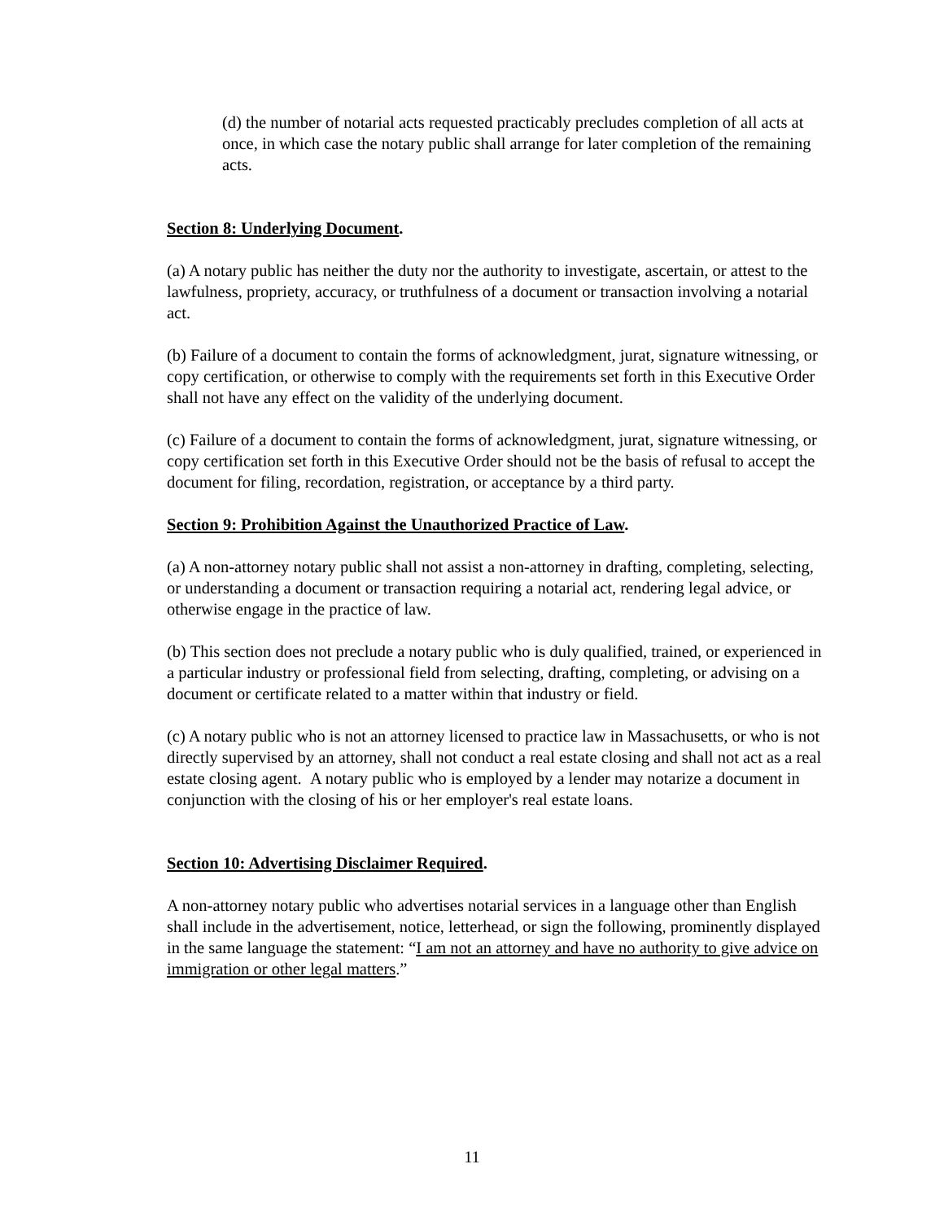(d) the number of notarial acts requested practicably precludes completion of all acts at once, in which case the notary public shall arrange for later completion of the remaining acts.
Section 8: Underlying Document.
(a) A notary public has neither the duty nor the authority to investigate, ascertain, or attest to the lawfulness, propriety, accuracy, or truthfulness of a document or transaction involving a notarial act.
(b) Failure of a document to contain the forms of acknowledgment, jurat, signature witnessing, or copy certification, or otherwise to comply with the requirements set forth in this Executive Order shall not have any effect on the validity of the underlying document.
(c) Failure of a document to contain the forms of acknowledgment, jurat, signature witnessing, or copy certification set forth in this Executive Order should not be the basis of refusal to accept the document for filing, recordation, registration, or acceptance by a third party.
Section 9: Prohibition Against the Unauthorized Practice of Law.
(a) A non-attorney notary public shall not assist a non-attorney in drafting, completing, selecting, or understanding a document or transaction requiring a notarial act, rendering legal advice, or otherwise engage in the practice of law.
(b) This section does not preclude a notary public who is duly qualified, trained, or experienced in a particular industry or professional field from selecting, drafting, completing, or advising on a document or certificate related to a matter within that industry or field.
(c) A notary public who is not an attorney licensed to practice law in Massachusetts, or who is not directly supervised by an attorney, shall not conduct a real estate closing and shall not act as a real estate closing agent. A notary public who is employed by a lender may notarize a document in conjunction with the closing of his or her employer's real estate loans.
Section 10: Advertising Disclaimer Required.
A non-attorney notary public who advertises notarial services in a language other than English shall include in the advertisement, notice, letterhead, or sign the following, prominently displayed in the same language the statement: “I am not an attorney and have no authority to give advice on immigration or other legal matters.”
11